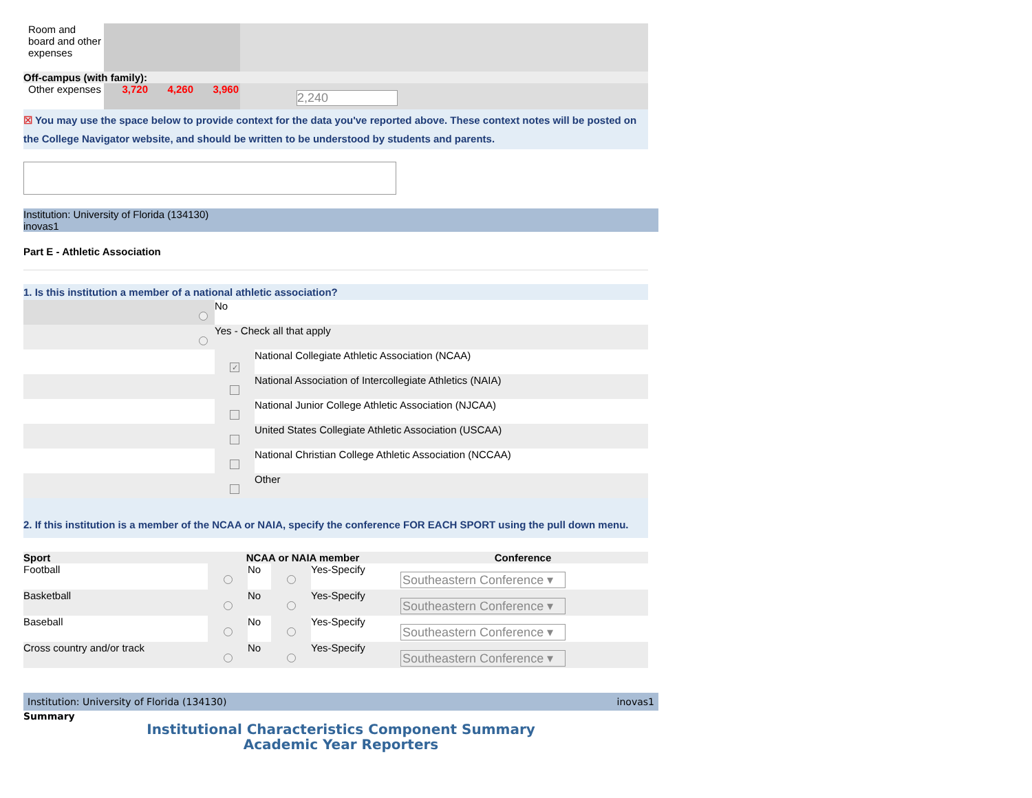| Room and board and other expenses | | | | | | |
| Off-campus (with family): | | | | | | |
| Other expenses | 3,720 | 4,260 | 3,960 | 2,240 | | |
☒ You may use the space below to provide context for the data you've reported above. These context notes will be posted on the College Navigator website, and should be written to be understood by students and parents.
Institution: University of Florida (134130)
inovas1
Part E - Athletic Association
1. Is this institution a member of a national athletic association?
| | No | |
| | Yes - Check all that apply | |
| | ✓ | National Collegiate Athletic Association (NCAA) |
| | | National Association of Intercollegiate Athletics (NAIA) |
| | | National Junior College Athletic Association (NJCAA) |
| | | United States Collegiate Athletic Association (USCAA) |
| | | National Christian College Athletic Association (NCCAA) |
| | | Other |
2. If this institution is a member of the NCAA or NAIA, specify the conference FOR EACH SPORT using the pull down menu.
| Sport | NCAA or NAIA member | | | | Conference |
| --- | --- | --- | --- | --- | --- |
| Football | | No | | Yes-Specify | Southeastern Conference ▾ |
| Basketball | | No | | Yes-Specify | Southeastern Conference ▾ |
| Baseball | | No | | Yes-Specify | Southeastern Conference ▾ |
| Cross country and/or track | | No | | Yes-Specify | Southeastern Conference ▾ |
Institution: University of Florida (134130) inovas1
Summary
Institutional Characteristics Component Summary
Academic Year Reporters